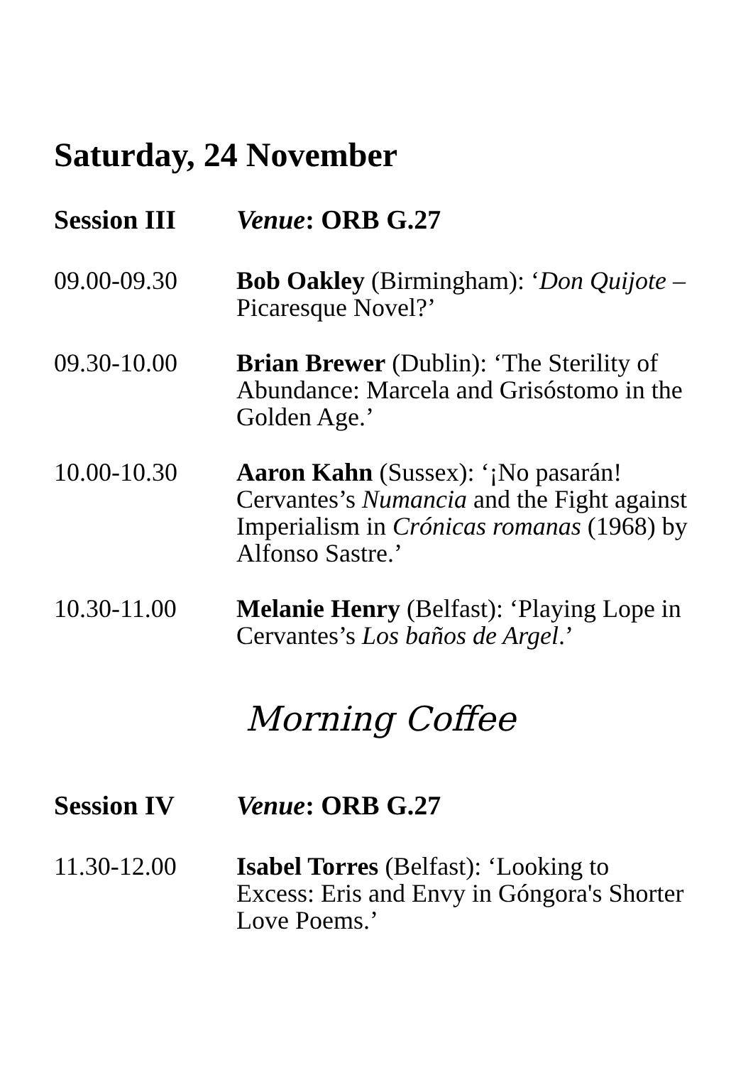Saturday, 24 November
Session III Venue: ORB G.27
09.00-09.30 Bob Oakley (Birmingham): ‘Don Quijote – Picaresque Novel?’
09.30-10.00 Brian Brewer (Dublin): ‘The Sterility of Abundance: Marcela and Grisóstomo in the Golden Age.’
10.00-10.30 Aaron Kahn (Sussex): ‘¡No pasarán! Cervantes’s Numancia and the Fight against Imperialism in Crónicas romanas (1968) by Alfonso Sastre.’
10.30-11.00 Melanie Henry (Belfast): ‘Playing Lope in Cervantes’s Los baños de Argel.’
Morning Coffee
Session IV Venue: ORB G.27
11.30-12.00 Isabel Torres (Belfast): ‘Looking to Excess: Eris and Envy in Góngora's Shorter Love Poems.’